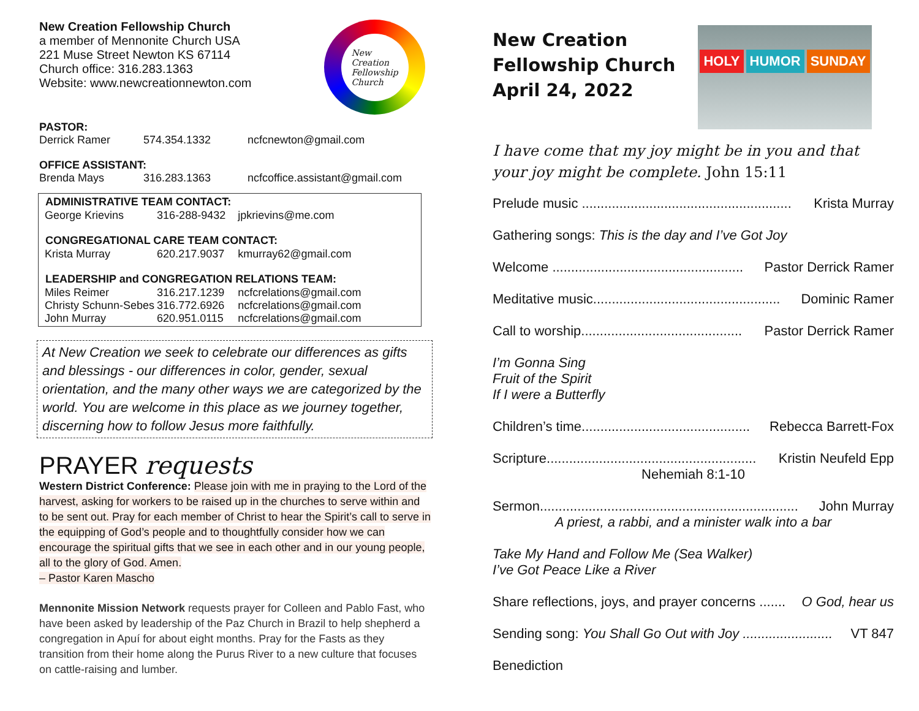New Creation Fellowship Church
a member of Mennonite Church USA
221 Muse Street Newton KS 67114
Church office: 316.283.1363
Website: www.newcreationnewton.com
New
Creation
Fellowship
Church
PASTOR:
| Derrick Ramer | 574.354.1332 | ncfcnewton@gmail.com |
OFFICE ASSISTANT:
| Brenda Mays | 316.283.1363 | ncfcoffice.assistant@gmail.com |
| ADMINISTRATIVE TEAM CONTACT: | | |
| --- | --- | --- |
| George Krievins | 316-288-9432 | jpkrievins@me.com |
| CONGREGATIONAL CARE TEAM CONTACT: | | |
| Krista Murray | 620.217.9037 | kmurray62@gmail.com |
| LEADERSHIP and CONGREGATION RELATIONS TEAM: | | |
| Miles Reimer | 316.217.1239 | ncfcrelations@gmail.com |
| Christy Schunn-Sebes | 316.772.6926 | ncfcrelations@gmail.com |
| John Murray | 620.951.0115 | ncfcrelations@gmail.com |
At New Creation we seek to celebrate our differences as gifts and blessings - our differences in color, gender, sexual orientation, and the many other ways we are categorized by the world. You are welcome in this place as we journey together, discerning how to follow Jesus more faithfully.
PRAYER requests
Western District Conference: Please join with me in praying to the Lord of the harvest, asking for workers to be raised up in the churches to serve within and to be sent out. Pray for each member of Christ to hear the Spirit’s call to serve in the equipping of God’s people and to thoughtfully consider how we can encourage the spiritual gifts that we see in each other and in our young people, all to the glory of God. Amen.
– Pastor Karen Mascho
Mennonite Mission Network requests prayer for Colleen and Pablo Fast, who have been asked by leadership of the Paz Church in Brazil to help shepherd a congregation in Apuí for about eight months. Pray for the Fasts as they transition from their home along the Purus River to a new culture that focuses on cattle-raising and lumber.
New Creation
Fellowship Church
April 24, 2022
HOLY HUMOR SUNDAY
I have come that my joy might be in you and that your joy might be complete. John 15:11
Prelude music ........................................................ Krista Murray
Gathering songs: This is the day and I’ve Got Joy
Welcome ................................................... Pastor Derrick Ramer
Meditative music.................................................. Dominic Ramer
Call to worship........................................... Pastor Derrick Ramer
I’m Gonna Sing
Fruit of the Spirit
If I were a Butterfly
Children’s time............................................. Rebecca Barrett-Fox
Scripture........................................................ Kristin Neufeld Epp
Nehemiah 8:1-10
Sermon..................................................................... John Murray
A priest, a rabbi, and a minister walk into a bar
Take My Hand and Follow Me (Sea Walker)
I’ve Got Peace Like a River
Share reflections, joys, and prayer concerns ....... O God, hear us
Sending song: You Shall Go Out with Joy ........................ VT 847
Benediction